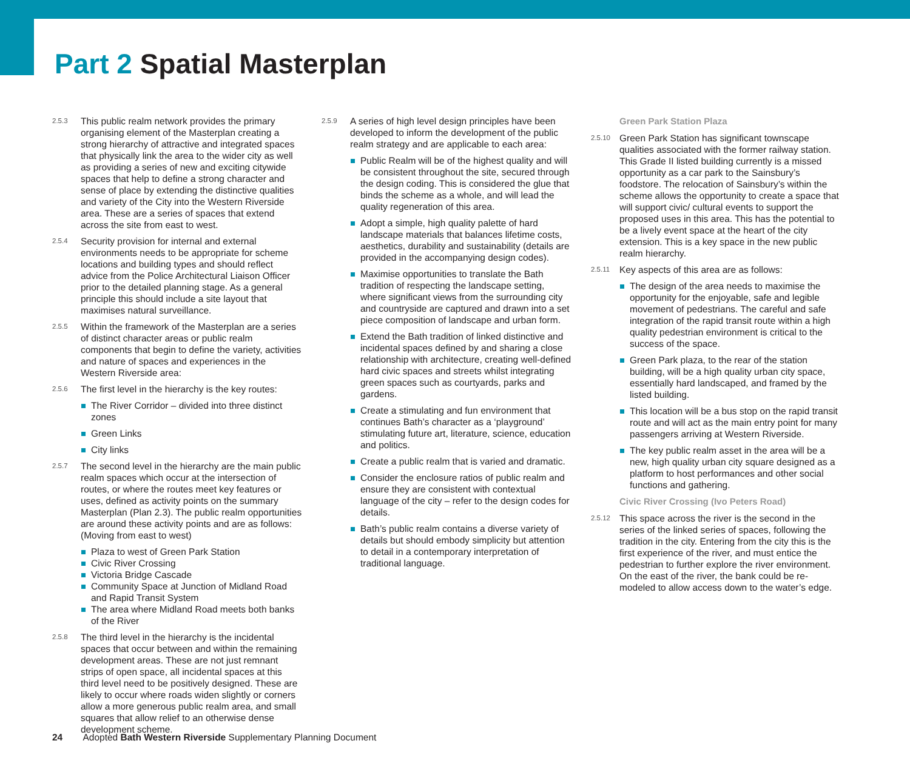Part 2 Spatial Masterplan
2.5.3
This public realm network provides the primary organising element of the Masterplan creating a strong hierarchy of attractive and integrated spaces that physically link the area to the wider city as well as providing a series of new and exciting citywide spaces that help to define a strong character and sense of place by extending the distinctive qualities and variety of the City into the Western Riverside area. These are a series of spaces that extend across the site from east to west.
2.5.4
Security provision for internal and external environments needs to be appropriate for scheme locations and building types and should reflect advice from the Police Architectural Liaison Officer prior to the detailed planning stage. As a general principle this should include a site layout that maximises natural surveillance.
2.5.5
Within the framework of the Masterplan are a series of distinct character areas or public realm components that begin to define the variety, activities and nature of spaces and experiences in the Western Riverside area:
2.5.6
The first level in the hierarchy is the key routes:
The River Corridor – divided into three distinct zones
Green Links
City links
2.5.7
The second level in the hierarchy are the main public realm spaces which occur at the intersection of routes, or where the routes meet key features or uses, defined as activity points on the summary Masterplan (Plan 2.3). The public realm opportunities are around these activity points and are as follows: (Moving from east to west)
Plaza to west of Green Park Station
Civic River Crossing
Victoria Bridge Cascade
Community Space at Junction of Midland Road and Rapid Transit System
The area where Midland Road meets both banks of the River
2.5.8
The third level in the hierarchy is the incidental spaces that occur between and within the remaining development areas. These are not just remnant strips of open space, all incidental spaces at this third level need to be positively designed. These are likely to occur where roads widen slightly or corners allow a more generous public realm area, and small squares that allow relief to an otherwise dense development scheme.
2.5.9
A series of high level design principles have been developed to inform the development of the public realm strategy and are applicable to each area:
Public Realm will be of the highest quality and will be consistent throughout the site, secured through the design coding. This is considered the glue that binds the scheme as a whole, and will lead the quality regeneration of this area.
Adopt a simple, high quality palette of hard landscape materials that balances lifetime costs, aesthetics, durability and sustainability (details are provided in the accompanying design codes).
Maximise opportunities to translate the Bath tradition of respecting the landscape setting, where significant views from the surrounding city and countryside are captured and drawn into a set piece composition of landscape and urban form.
Extend the Bath tradition of linked distinctive and incidental spaces defined by and sharing a close relationship with architecture, creating well-defined hard civic spaces and streets whilst integrating green spaces such as courtyards, parks and gardens.
Create a stimulating and fun environment that continues Bath’s character as a ‘playground’ stimulating future art, literature, science, education and politics.
Create a public realm that is varied and dramatic.
Consider the enclosure ratios of public realm and ensure they are consistent with contextual language of the city – refer to the design codes for details.
Bath’s public realm contains a diverse variety of details but should embody simplicity but attention to detail in a contemporary interpretation of traditional language.
Green Park Station Plaza
2.5.10
Green Park Station has significant townscape qualities associated with the former railway station. This Grade II listed building currently is a missed opportunity as a car park to the Sainsbury’s foodstore. The relocation of Sainsbury’s within the scheme allows the opportunity to create a space that will support civic/ cultural events to support the proposed uses in this area. This has the potential to be a lively event space at the heart of the city extension. This is a key space in the new public realm hierarchy.
2.5.11
Key aspects of this area are as follows:
The design of the area needs to maximise the opportunity for the enjoyable, safe and legible movement of pedestrians. The careful and safe integration of the rapid transit route within a high quality pedestrian environment is critical to the success of the space.
Green Park plaza, to the rear of the station building, will be a high quality urban city space, essentially hard landscaped, and framed by the listed building.
This location will be a bus stop on the rapid transit route and will act as the main entry point for many passengers arriving at Western Riverside.
The key public realm asset in the area will be a new, high quality urban city square designed as a platform to host performances and other social functions and gathering.
Civic River Crossing (Ivo Peters Road)
2.5.12
This space across the river is the second in the series of the linked series of spaces, following the tradition in the city. Entering from the city this is the first experience of the river, and must entice the pedestrian to further explore the river environment. On the east of the river, the bank could be re-modeled to allow access down to the water’s edge.
24 Adopted Bath Western Riverside Supplementary Planning Document